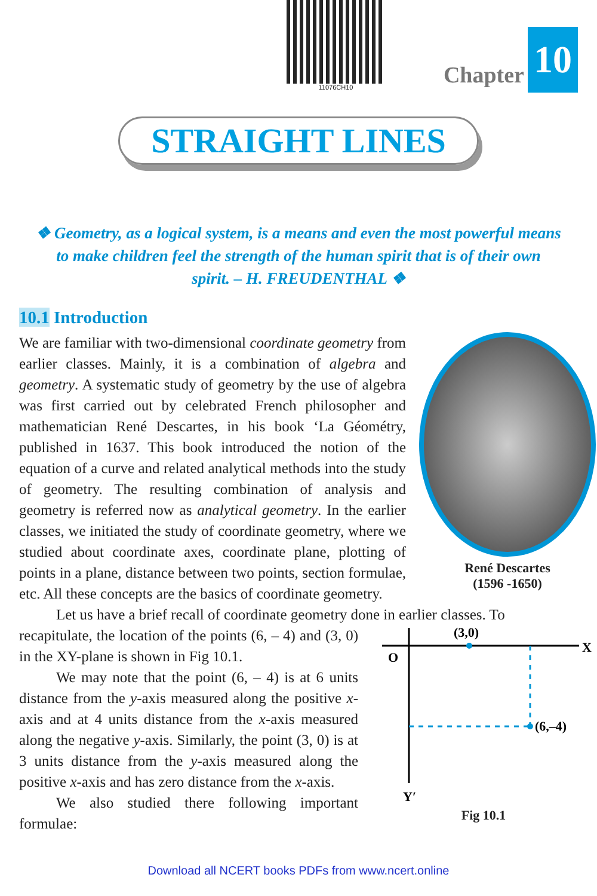11076CH10
Chapter 10
STRAIGHT LINES
❖ Geometry, as a logical system, is a means and even the most powerful means to make children feel the strength of the human spirit that is of their own spirit. – H. FREUDENTHAL ❖
10.1 Introduction
René Descartes
(1596 -1650)
We are familiar with two-dimensional coordinate geometry from earlier classes. Mainly, it is a combination of algebra and geometry. A systematic study of geometry by the use of algebra was first carried out by celebrated French philosopher and mathematician René Descartes, in his book ‘La Géométry, published in 1637. This book introduced the notion of the equation of a curve and related analytical methods into the study of geometry. The resulting combination of analysis and geometry is referred now as analytical geometry. In the earlier classes, we initiated the study of coordinate geometry, where we studied about coordinate axes, coordinate plane, plotting of points in a plane, distance between two points, section formulae, etc. All these concepts are the basics of coordinate geometry.
Let us have a brief recall of coordinate geometry done in earlier classes. To
(3,0)
X
O
(6,–4)
Y′
Fig 10.1
recapitulate, the location of the points (6, – 4) and (3, 0) in the XY-plane is shown in Fig 10.1.
We may note that the point (6, – 4) is at 6 units distance from the y-axis measured along the positive x-axis and at 4 units distance from the x-axis measured along the negative y-axis. Similarly, the point (3, 0) is at 3 units distance from the y-axis measured along the positive x-axis and has zero distance from the x-axis.
We also studied there following important formulae:
Download all NCERT books PDFs from www.ncert.online